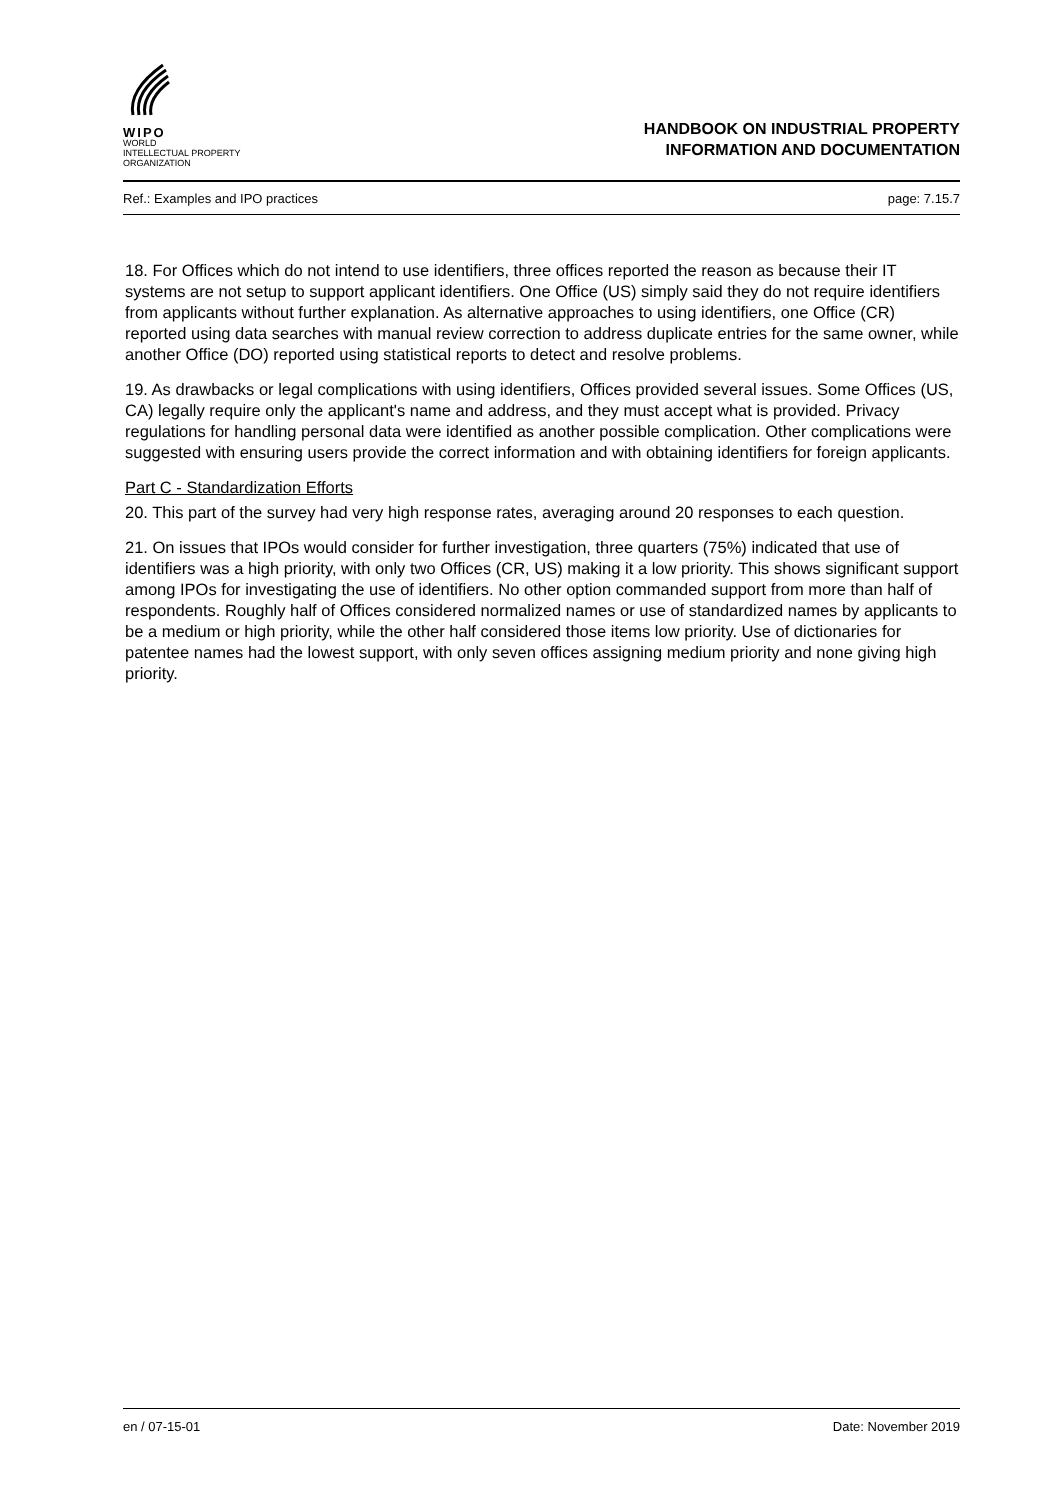WIPO
WORLD
INTELLECTUAL PROPERTY
ORGANIZATION
HANDBOOK ON INDUSTRIAL PROPERTY
INFORMATION AND DOCUMENTATION
Ref.: Examples and IPO practices page: 7.15.7
18. For Offices which do not intend to use identifiers, three offices reported the reason as because their IT systems are not setup to support applicant identifiers. One Office (US) simply said they do not require identifiers from applicants without further explanation. As alternative approaches to using identifiers, one Office (CR) reported using data searches with manual review correction to address duplicate entries for the same owner, while another Office (DO) reported using statistical reports to detect and resolve problems.
19. As drawbacks or legal complications with using identifiers, Offices provided several issues. Some Offices (US, CA) legally require only the applicant's name and address, and they must accept what is provided. Privacy regulations for handling personal data were identified as another possible complication. Other complications were suggested with ensuring users provide the correct information and with obtaining identifiers for foreign applicants.
Part C - Standardization Efforts
20. This part of the survey had very high response rates, averaging around 20 responses to each question.
21. On issues that IPOs would consider for further investigation, three quarters (75%) indicated that use of identifiers was a high priority, with only two Offices (CR, US) making it a low priority. This shows significant support among IPOs for investigating the use of identifiers. No other option commanded support from more than half of respondents. Roughly half of Offices considered normalized names or use of standardized names by applicants to be a medium or high priority, while the other half considered those items low priority. Use of dictionaries for patentee names had the lowest support, with only seven offices assigning medium priority and none giving high priority.
en / 07-15-01 Date: November 2019